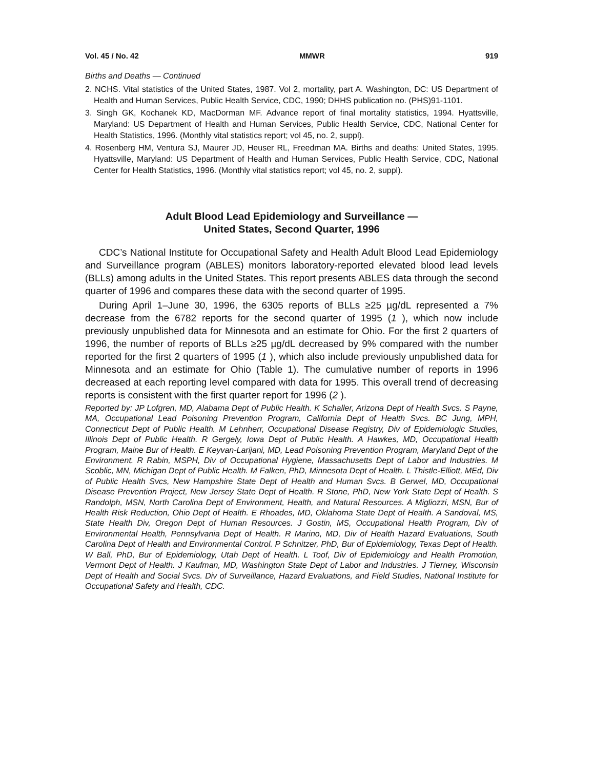Vol. 45 / No. 42 MMWR 919
Births and Deaths — Continued
2. NCHS. Vital statistics of the United States, 1987. Vol 2, mortality, part A. Washington, DC: US Department of Health and Human Services, Public Health Service, CDC, 1990; DHHS publication no. (PHS)91-1101.
3. Singh GK, Kochanek KD, MacDorman MF. Advance report of final mortality statistics, 1994. Hyattsville, Maryland: US Department of Health and Human Services, Public Health Service, CDC, National Center for Health Statistics, 1996. (Monthly vital statistics report; vol 45, no. 2, suppl).
4. Rosenberg HM, Ventura SJ, Maurer JD, Heuser RL, Freedman MA. Births and deaths: United States, 1995. Hyattsville, Maryland: US Department of Health and Human Services, Public Health Service, CDC, National Center for Health Statistics, 1996. (Monthly vital statistics report; vol 45, no. 2, suppl).
Adult Blood Lead Epidemiology and Surveillance —
United States, Second Quarter, 1996
CDC’s National Institute for Occupational Safety and Health Adult Blood Lead Epidemiology and Surveillance program (ABLES) monitors laboratory-reported elevated blood lead levels (BLLs) among adults in the United States. This report presents ABLES data through the second quarter of 1996 and compares these data with the second quarter of 1995.
During April 1–June 30, 1996, the 6305 reports of BLLs ≥25 µg/dL represented a 7% decrease from the 6782 reports for the second quarter of 1995 (1 ), which now include previously unpublished data for Minnesota and an estimate for Ohio. For the first 2 quarters of 1996, the number of reports of BLLs ≥25 µg/dL decreased by 9% compared with the number reported for the first 2 quarters of 1995 (1 ), which also include previously unpublished data for Minnesota and an estimate for Ohio (Table 1). The cumulative number of reports in 1996 decreased at each reporting level compared with data for 1995. This overall trend of decreasing reports is consistent with the first quarter report for 1996 (2 ).
Reported by: JP Lofgren, MD, Alabama Dept of Public Health. K Schaller, Arizona Dept of Health Svcs. S Payne, MA, Occupational Lead Poisoning Prevention Program, California Dept of Health Svcs. BC Jung, MPH, Connecticut Dept of Public Health. M Lehnherr, Occupational Disease Registry, Div of Epidemiologic Studies, Illinois Dept of Public Health. R Gergely, Iowa Dept of Public Health. A Hawkes, MD, Occupational Health Program, Maine Bur of Health. E Keyvan-Larijani, MD, Lead Poisoning Prevention Program, Maryland Dept of the Environment. R Rabin, MSPH, Div of Occupational Hygiene, Massachusetts Dept of Labor and Industries. M Scoblic, MN, Michigan Dept of Public Health. M Falken, PhD, Minnesota Dept of Health. L Thistle-Elliott, MEd, Div of Public Health Svcs, New Hampshire State Dept of Health and Human Svcs. B Gerwel, MD, Occupational Disease Prevention Project, New Jersey State Dept of Health. R Stone, PhD, New York State Dept of Health. S Randolph, MSN, North Carolina Dept of Environment, Health, and Natural Resources. A Migliozzi, MSN, Bur of Health Risk Reduction, Ohio Dept of Health. E Rhoades, MD, Oklahoma State Dept of Health. A Sandoval, MS, State Health Div, Oregon Dept of Human Resources. J Gostin, MS, Occupational Health Program, Div of Environmental Health, Pennsylvania Dept of Health. R Marino, MD, Div of Health Hazard Evaluations, South Carolina Dept of Health and Environmental Control. P Schnitzer, PhD, Bur of Epidemiology, Texas Dept of Health. W Ball, PhD, Bur of Epidemiology, Utah Dept of Health. L Toof, Div of Epidemiology and Health Promotion, Vermont Dept of Health. J Kaufman, MD, Washington State Dept of Labor and Industries. J Tierney, Wisconsin Dept of Health and Social Svcs. Div of Surveillance, Hazard Evaluations, and Field Studies, National Institute for Occupational Safety and Health, CDC.